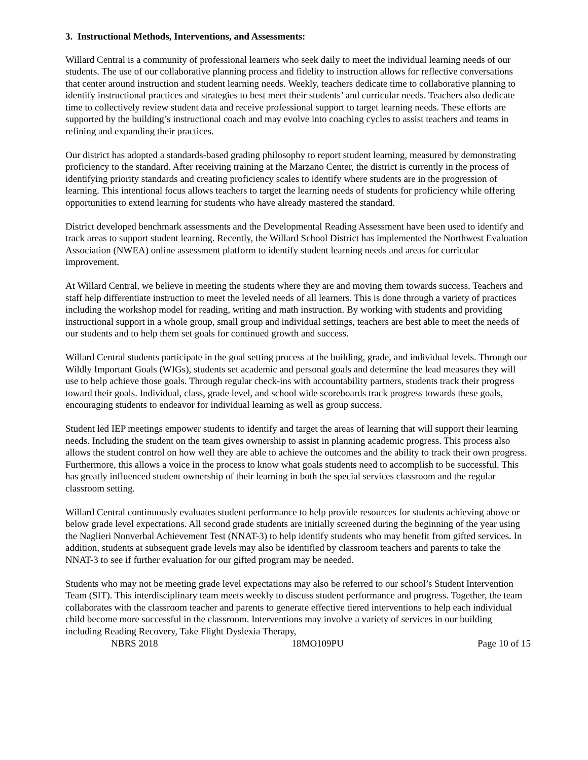3. Instructional Methods, Interventions, and Assessments:
Willard Central is a community of professional learners who seek daily to meet the individual learning needs of our students. The use of our collaborative planning process and fidelity to instruction allows for reflective conversations that center around instruction and student learning needs. Weekly, teachers dedicate time to collaborative planning to identify instructional practices and strategies to best meet their students’ and curricular needs. Teachers also dedicate time to collectively review student data and receive professional support to target learning needs. These efforts are supported by the building’s instructional coach and may evolve into coaching cycles to assist teachers and teams in refining and expanding their practices.
Our district has adopted a standards-based grading philosophy to report student learning, measured by demonstrating proficiency to the standard. After receiving training at the Marzano Center, the district is currently in the process of identifying priority standards and creating proficiency scales to identify where students are in the progression of learning. This intentional focus allows teachers to target the learning needs of students for proficiency while offering opportunities to extend learning for students who have already mastered the standard.
District developed benchmark assessments and the Developmental Reading Assessment have been used to identify and track areas to support student learning. Recently, the Willard School District has implemented the Northwest Evaluation Association (NWEA) online assessment platform to identify student learning needs and areas for curricular improvement.
At Willard Central, we believe in meeting the students where they are and moving them towards success. Teachers and staff help differentiate instruction to meet the leveled needs of all learners. This is done through a variety of practices including the workshop model for reading, writing and math instruction. By working with students and providing instructional support in a whole group, small group and individual settings, teachers are best able to meet the needs of our students and to help them set goals for continued growth and success.
Willard Central students participate in the goal setting process at the building, grade, and individual levels. Through our Wildly Important Goals (WIGs), students set academic and personal goals and determine the lead measures they will use to help achieve those goals. Through regular check-ins with accountability partners, students track their progress toward their goals. Individual, class, grade level, and school wide scoreboards track progress towards these goals, encouraging students to endeavor for individual learning as well as group success.
Student led IEP meetings empower students to identify and target the areas of learning that will support their learning needs. Including the student on the team gives ownership to assist in planning academic progress. This process also allows the student control on how well they are able to achieve the outcomes and the ability to track their own progress. Furthermore, this allows a voice in the process to know what goals students need to accomplish to be successful. This has greatly influenced student ownership of their learning in both the special services classroom and the regular classroom setting.
Willard Central continuously evaluates student performance to help provide resources for students achieving above or below grade level expectations. All second grade students are initially screened during the beginning of the year using the Naglieri Nonverbal Achievement Test (NNAT-3) to help identify students who may benefit from gifted services. In addition, students at subsequent grade levels may also be identified by classroom teachers and parents to take the NNAT-3 to see if further evaluation for our gifted program may be needed.
Students who may not be meeting grade level expectations may also be referred to our school’s Student Intervention Team (SIT). This interdisciplinary team meets weekly to discuss student performance and progress. Together, the team collaborates with the classroom teacher and parents to generate effective tiered interventions to help each individual child become more successful in the classroom. Interventions may involve a variety of services in our building including Reading Recovery, Take Flight Dyslexia Therapy,
NBRS 2018 18MO109PU Page 10 of 15